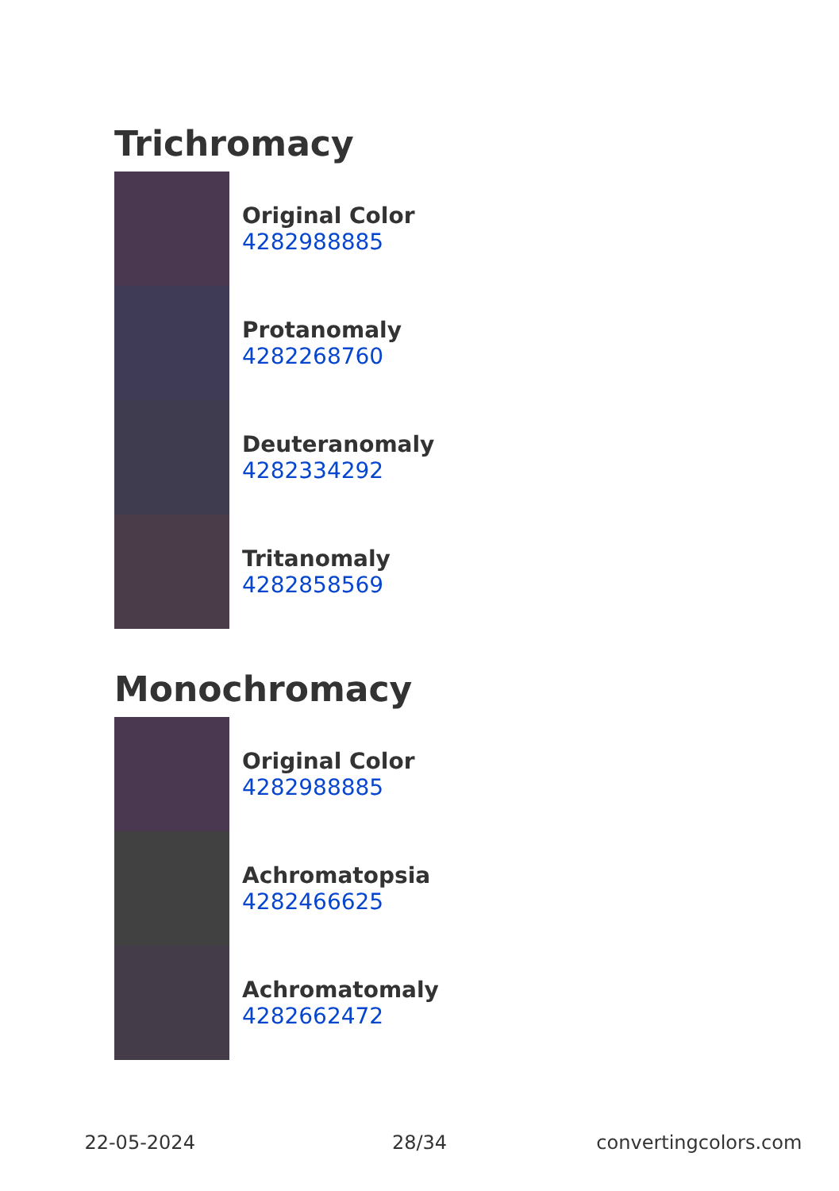Trichromacy
Original Color
4282988885
Protanomaly
4282268760
Deuteranomaly
4282334292
Tritanomaly
4282858569
Monochromacy
Original Color
4282988885
Achromatopsia
4282466625
Achromatomaly
4282662472
22-05-2024 28/34 convertingcolors.com